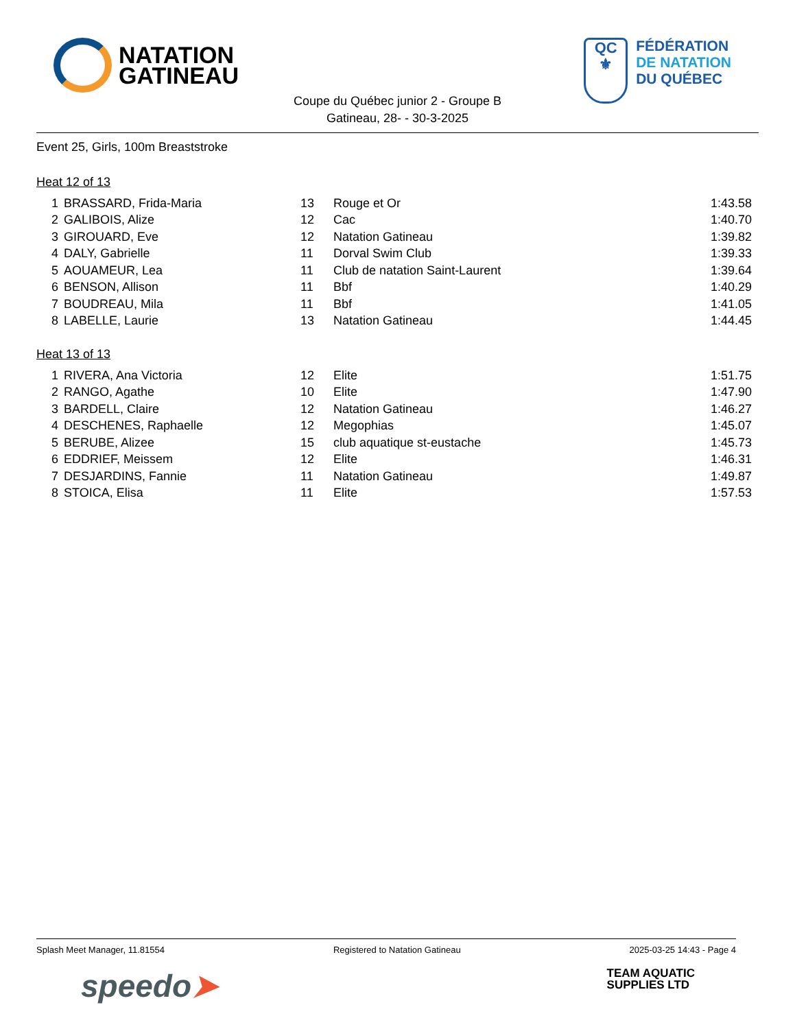NATATION
GATINEAU
QC
⚜
FÉDÉRATION
DE NATATION
DU QUÉBEC
Coupe du Québec junior 2 - Groupe B
Gatineau, 28- - 30-3-2025
Event 25, Girls, 100m Breaststroke
Heat 12 of 13
| 1 | BRASSARD, Frida-Maria | 13 | Rouge et Or | 1:43.58 |
| 2 | GALIBOIS, Alize | 12 | Cac | 1:40.70 |
| 3 | GIROUARD, Eve | 12 | Natation Gatineau | 1:39.82 |
| 4 | DALY, Gabrielle | 11 | Dorval Swim Club | 1:39.33 |
| 5 | AOUAMEUR, Lea | 11 | Club de natation Saint-Laurent | 1:39.64 |
| 6 | BENSON, Allison | 11 | Bbf | 1:40.29 |
| 7 | BOUDREAU, Mila | 11 | Bbf | 1:41.05 |
| 8 | LABELLE, Laurie | 13 | Natation Gatineau | 1:44.45 |
Heat 13 of 13
| 1 | RIVERA, Ana Victoria | 12 | Elite | 1:51.75 |
| 2 | RANGO, Agathe | 10 | Elite | 1:47.90 |
| 3 | BARDELL, Claire | 12 | Natation Gatineau | 1:46.27 |
| 4 | DESCHENES, Raphaelle | 12 | Megophias | 1:45.07 |
| 5 | BERUBE, Alizee | 15 | club aquatique st-eustache | 1:45.73 |
| 6 | EDDRIEF, Meissem | 12 | Elite | 1:46.31 |
| 7 | DESJARDINS, Fannie | 11 | Natation Gatineau | 1:49.87 |
| 8 | STOICA, Elisa | 11 | Elite | 1:57.53 |
Splash Meet Manager, 11.81554 Registered to Natation Gatineau 2025-03-25 14:43 - Page 4
speedo➤ TEAM AQUATIC
SUPPLIES LTD